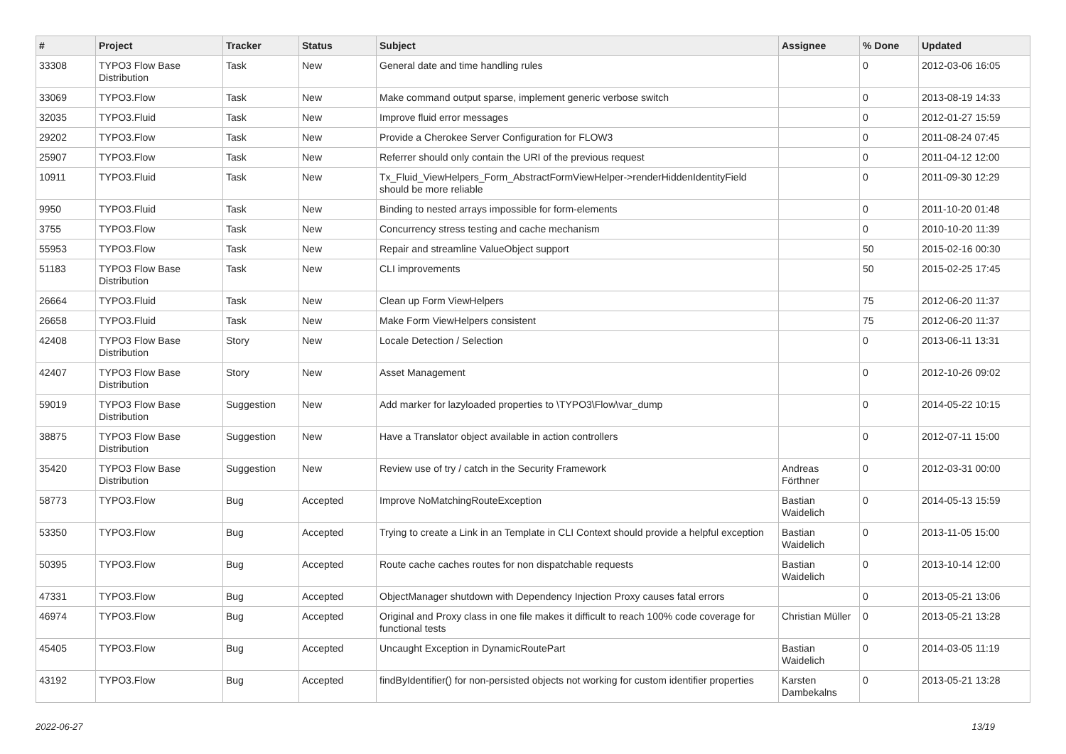| # | Project | Tracker | Status | Subject | Assignee | % Done | Updated |
| --- | --- | --- | --- | --- | --- | --- | --- |
| 33308 | TYPO3 Flow Base Distribution | Task | New | General date and time handling rules | | 0 | 2012-03-06 16:05 |
| 33069 | TYPO3.Flow | Task | New | Make command output sparse, implement generic verbose switch | | 0 | 2013-08-19 14:33 |
| 32035 | TYPO3.Fluid | Task | New | Improve fluid error messages | | 0 | 2012-01-27 15:59 |
| 29202 | TYPO3.Flow | Task | New | Provide a Cherokee Server Configuration for FLOW3 | | 0 | 2011-08-24 07:45 |
| 25907 | TYPO3.Flow | Task | New | Referrer should only contain the URI of the previous request | | 0 | 2011-04-12 12:00 |
| 10911 | TYPO3.Fluid | Task | New | Tx_Fluid_ViewHelpers_Form_AbstractFormViewHelper->renderHiddenIdentityField should be more reliable | | 0 | 2011-09-30 12:29 |
| 9950 | TYPO3.Fluid | Task | New | Binding to nested arrays impossible for form-elements | | 0 | 2011-10-20 01:48 |
| 3755 | TYPO3.Flow | Task | New | Concurrency stress testing and cache mechanism | | 0 | 2010-10-20 11:39 |
| 55953 | TYPO3.Flow | Task | New | Repair and streamline ValueObject support | | 50 | 2015-02-16 00:30 |
| 51183 | TYPO3 Flow Base Distribution | Task | New | CLI improvements | | 50 | 2015-02-25 17:45 |
| 26664 | TYPO3.Fluid | Task | New | Clean up Form ViewHelpers | | 75 | 2012-06-20 11:37 |
| 26658 | TYPO3.Fluid | Task | New | Make Form ViewHelpers consistent | | 75 | 2012-06-20 11:37 |
| 42408 | TYPO3 Flow Base Distribution | Story | New | Locale Detection / Selection | | 0 | 2013-06-11 13:31 |
| 42407 | TYPO3 Flow Base Distribution | Story | New | Asset Management | | 0 | 2012-10-26 09:02 |
| 59019 | TYPO3 Flow Base Distribution | Suggestion | New | Add marker for lazyloaded properties to \TYPO3\Flow\var_dump | | 0 | 2014-05-22 10:15 |
| 38875 | TYPO3 Flow Base Distribution | Suggestion | New | Have a Translator object available in action controllers | | 0 | 2012-07-11 15:00 |
| 35420 | TYPO3 Flow Base Distribution | Suggestion | New | Review use of try / catch in the Security Framework | Andreas Förthner | 0 | 2012-03-31 00:00 |
| 58773 | TYPO3.Flow | Bug | Accepted | Improve NoMatchingRouteException | Bastian Waidelich | 0 | 2014-05-13 15:59 |
| 53350 | TYPO3.Flow | Bug | Accepted | Trying to create a Link in an Template in CLI Context should provide a helpful exception | Bastian Waidelich | 0 | 2013-11-05 15:00 |
| 50395 | TYPO3.Flow | Bug | Accepted | Route cache caches routes for non dispatchable requests | Bastian Waidelich | 0 | 2013-10-14 12:00 |
| 47331 | TYPO3.Flow | Bug | Accepted | ObjectManager shutdown with Dependency Injection Proxy causes fatal errors | | 0 | 2013-05-21 13:06 |
| 46974 | TYPO3.Flow | Bug | Accepted | Original and Proxy class in one file makes it difficult to reach 100% code coverage for functional tests | Christian Müller | 0 | 2013-05-21 13:28 |
| 45405 | TYPO3.Flow | Bug | Accepted | Uncaught Exception in DynamicRoutePart | Bastian Waidelich | 0 | 2014-03-05 11:19 |
| 43192 | TYPO3.Flow | Bug | Accepted | findByIdentifier() for non-persisted objects not working for custom identifier properties | Karsten Dambekalns | 0 | 2013-05-21 13:28 |
2022-06-27 13/19